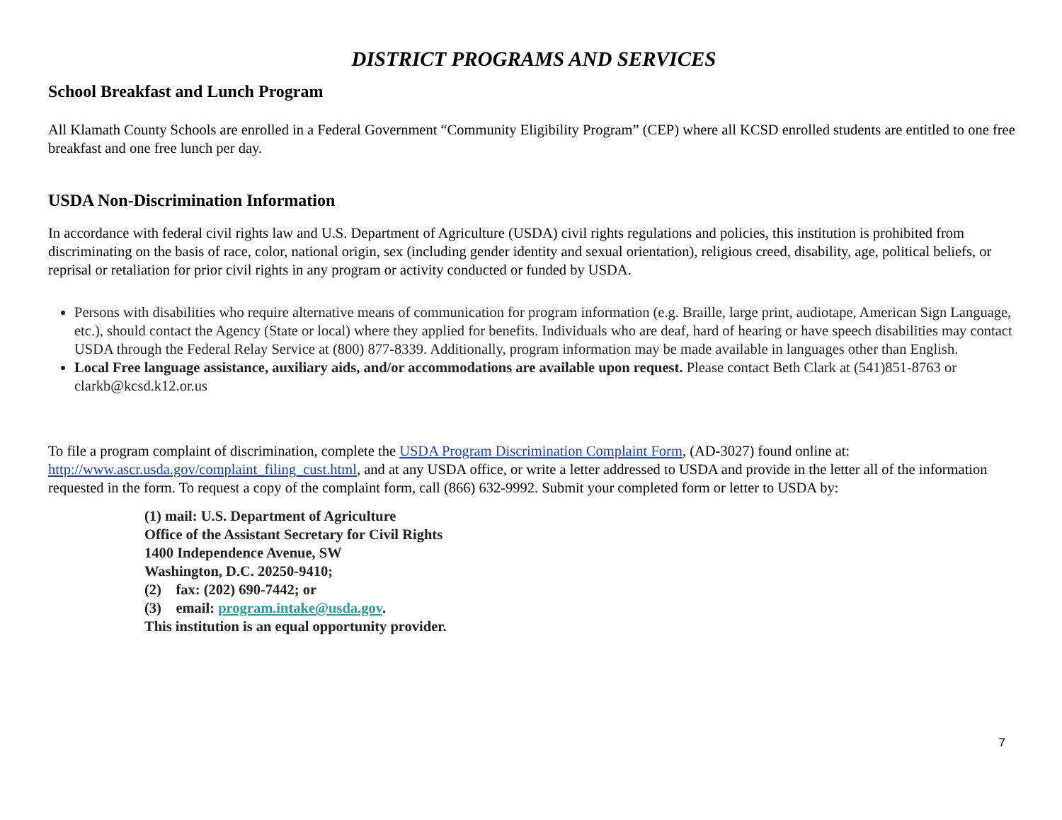DISTRICT PROGRAMS AND SERVICES
School Breakfast and Lunch Program
All Klamath County Schools are enrolled in a Federal Government “Community Eligibility Program” (CEP) where all KCSD enrolled students are entitled to one free breakfast and one free lunch per day.
USDA Non-Discrimination Information
In accordance with federal civil rights law and U.S. Department of Agriculture (USDA) civil rights regulations and policies, this institution is prohibited from discriminating on the basis of race, color, national origin, sex (including gender identity and sexual orientation), religious creed, disability, age, political beliefs, or reprisal or retaliation for prior civil rights in any program or activity conducted or funded by USDA.
Persons with disabilities who require alternative means of communication for program information (e.g. Braille, large print, audiotape, American Sign Language, etc.), should contact the Agency (State or local) where they applied for benefits. Individuals who are deaf, hard of hearing or have speech disabilities may contact USDA through the Federal Relay Service at (800) 877-8339. Additionally, program information may be made available in languages other than English.
Local Free language assistance, auxiliary aids, and/or accommodations are available upon request. Please contact Beth Clark at (541)851-8763 or clarkb@kcsd.k12.or.us
To file a program complaint of discrimination, complete the USDA Program Discrimination Complaint Form, (AD-3027) found online at: http://www.ascr.usda.gov/complaint_filing_cust.html, and at any USDA office, or write a letter addressed to USDA and provide in the letter all of the information requested in the form. To request a copy of the complaint form, call (866) 632-9992. Submit your completed form or letter to USDA by:
(1) mail: U.S. Department of Agriculture
Office of the Assistant Secretary for Civil Rights
1400 Independence Avenue, SW
Washington, D.C. 20250-9410;
(2) fax: (202) 690-7442; or
(3) email: program.intake@usda.gov.
This institution is an equal opportunity provider.
7